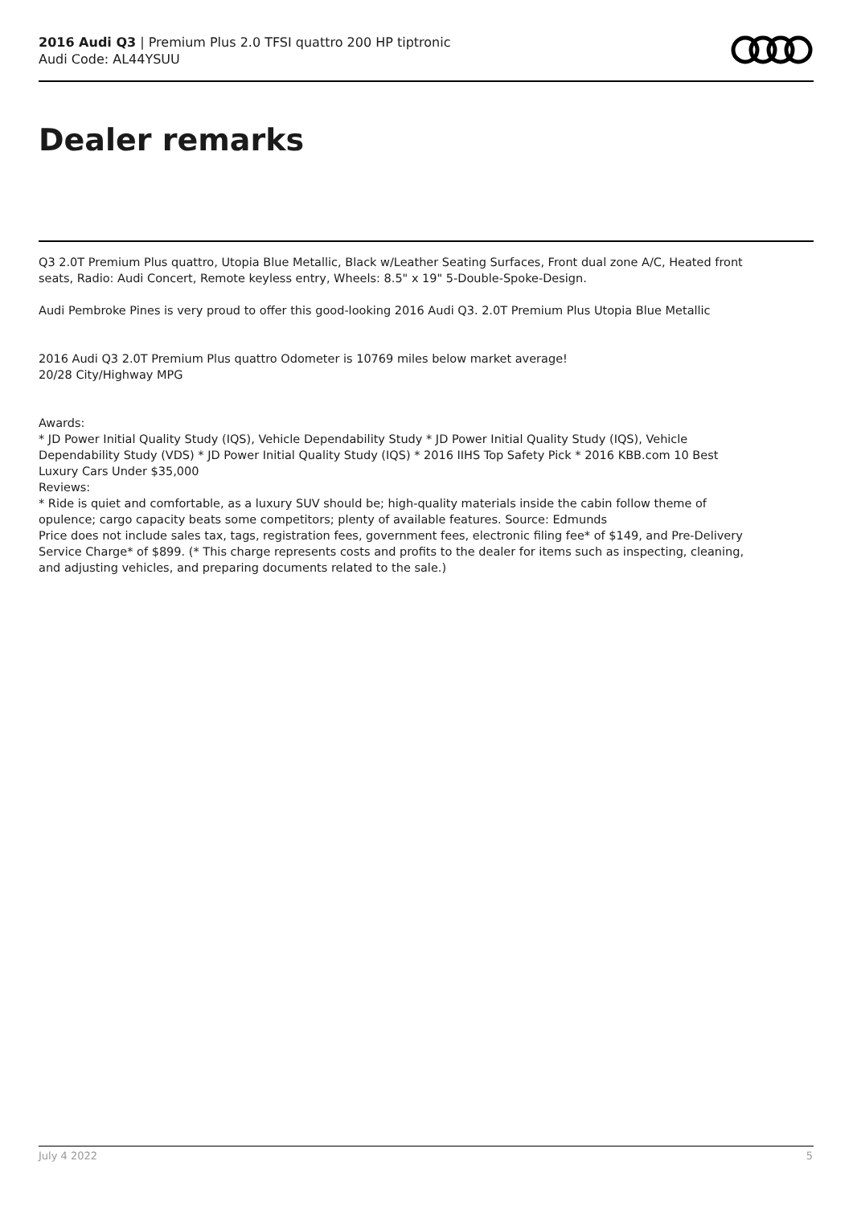2016 Audi Q3 | Premium Plus 2.0 TFSI quattro 200 HP tiptronic
Audi Code: AL44YSUU
Dealer remarks
Q3 2.0T Premium Plus quattro, Utopia Blue Metallic, Black w/Leather Seating Surfaces, Front dual zone A/C, Heated front seats, Radio: Audi Concert, Remote keyless entry, Wheels: 8.5" x 19" 5-Double-Spoke-Design.
Audi Pembroke Pines is very proud to offer this good-looking 2016 Audi Q3. 2.0T Premium Plus Utopia Blue Metallic
2016 Audi Q3 2.0T Premium Plus quattro Odometer is 10769 miles below market average!
20/28 City/Highway MPG
Awards:
* JD Power Initial Quality Study (IQS), Vehicle Dependability Study * JD Power Initial Quality Study (IQS), Vehicle Dependability Study (VDS) * JD Power Initial Quality Study (IQS) * 2016 IIHS Top Safety Pick * 2016 KBB.com 10 Best Luxury Cars Under $35,000
Reviews:
* Ride is quiet and comfortable, as a luxury SUV should be; high-quality materials inside the cabin follow theme of opulence; cargo capacity beats some competitors; plenty of available features. Source: Edmunds
Price does not include sales tax, tags, registration fees, government fees, electronic filing fee* of $149, and Pre-Delivery Service Charge* of $899. (* This charge represents costs and profits to the dealer for items such as inspecting, cleaning, and adjusting vehicles, and preparing documents related to the sale.)
July 4 2022 5